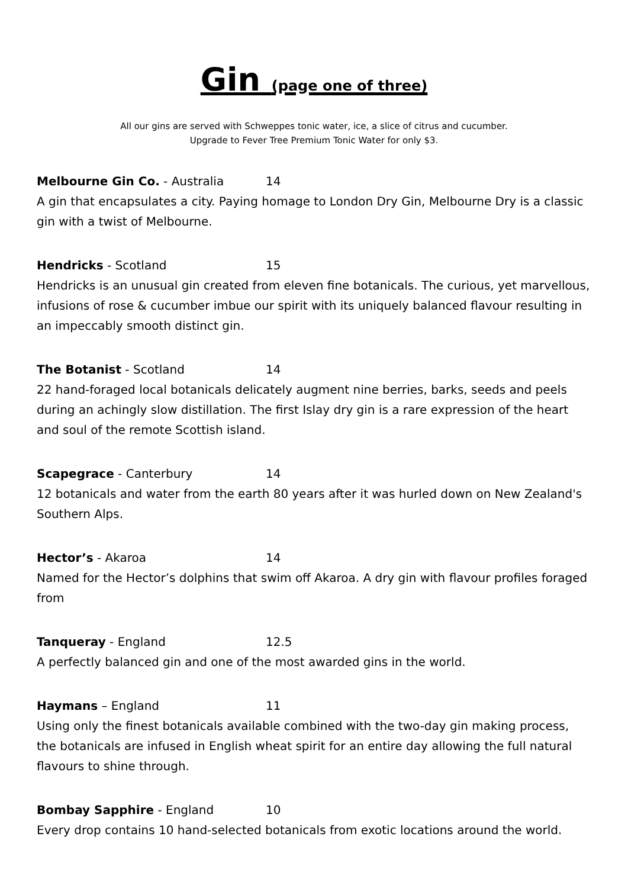Gin (page one of three)
All our gins are served with Schweppes tonic water, ice, a slice of citrus and cucumber.
Upgrade to Fever Tree Premium Tonic Water for only $3.
Melbourne Gin Co. - Australia 14
A gin that encapsulates a city. Paying homage to London Dry Gin, Melbourne Dry is a classic gin with a twist of Melbourne.
Hendricks - Scotland 15
Hendricks is an unusual gin created from eleven fine botanicals. The curious, yet marvellous, infusions of rose & cucumber imbue our spirit with its uniquely balanced flavour resulting in an impeccably smooth distinct gin.
The Botanist - Scotland 14
22 hand-foraged local botanicals delicately augment nine berries, barks, seeds and peels during an achingly slow distillation. The first Islay dry gin is a rare expression of the heart and soul of the remote Scottish island.
Scapegrace - Canterbury 14
12 botanicals and water from the earth 80 years after it was hurled down on New Zealand's Southern Alps.
Hector’s - Akaroa 14
Named for the Hector’s dolphins that swim off Akaroa. A dry gin with flavour profiles foraged from
Tanqueray - England 12.5
A perfectly balanced gin and one of the most awarded gins in the world.
Haymans – England 11
Using only the finest botanicals available combined with the two-day gin making process, the botanicals are infused in English wheat spirit for an entire day allowing the full natural flavours to shine through.
Bombay Sapphire - England 10
Every drop contains 10 hand-selected botanicals from exotic locations around the world.